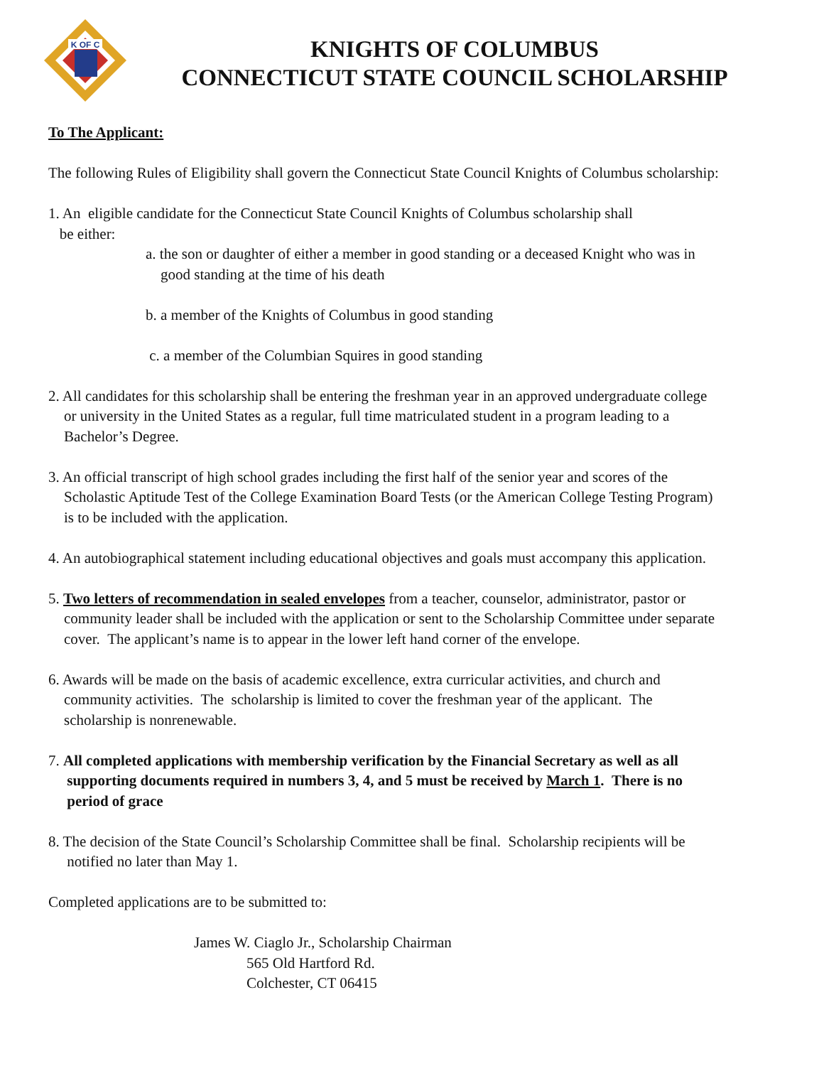K OF C
KNIGHTS OF COLUMBUS
CONNECTICUT STATE COUNCIL SCHOLARSHIP
To The Applicant:
The following Rules of Eligibility shall govern the Connecticut State Council Knights of Columbus scholarship:
1. An eligible candidate for the Connecticut State Council Knights of Columbus scholarship shall
be either:
a. the son or daughter of either a member in good standing or a deceased Knight who was in
good standing at the time of his death
b. a member of the Knights of Columbus in good standing
c. a member of the Columbian Squires in good standing
2. All candidates for this scholarship shall be entering the freshman year in an approved undergraduate college
or university in the United States as a regular, full time matriculated student in a program leading to a
Bachelor’s Degree.
3. An official transcript of high school grades including the first half of the senior year and scores of the
Scholastic Aptitude Test of the College Examination Board Tests (or the American College Testing Program)
is to be included with the application.
4. An autobiographical statement including educational objectives and goals must accompany this application.
5. Two letters of recommendation in sealed envelopes from a teacher, counselor, administrator, pastor or
community leader shall be included with the application or sent to the Scholarship Committee under separate
cover. The applicant’s name is to appear in the lower left hand corner of the envelope.
6. Awards will be made on the basis of academic excellence, extra curricular activities, and church and
community activities. The scholarship is limited to cover the freshman year of the applicant. The
scholarship is nonrenewable.
7. All completed applications with membership verification by the Financial Secretary as well as all
supporting documents required in numbers 3, 4, and 5 must be received by March 1. There is no
period of grace
8. The decision of the State Council’s Scholarship Committee shall be final. Scholarship recipients will be
notified no later than May 1.
Completed applications are to be submitted to:
James W. Ciaglo Jr., Scholarship Chairman
565 Old Hartford Rd.
Colchester, CT 06415